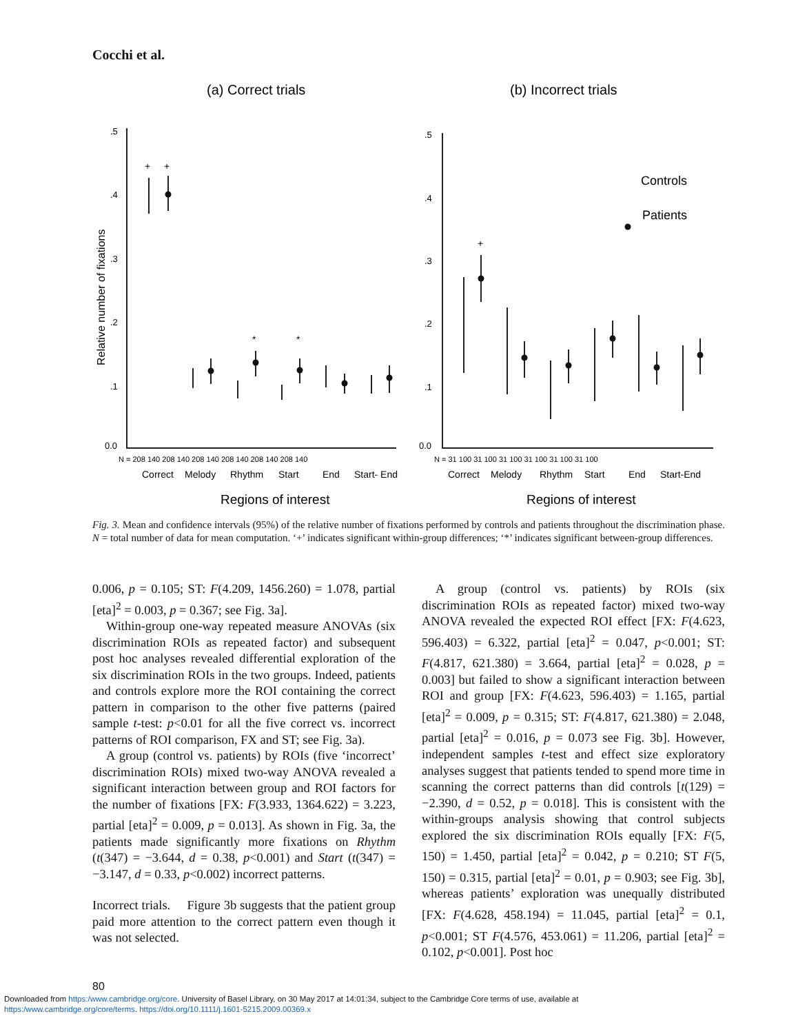Cocchi et al.
(a) Correct trials
(b) Incorrect trials
Relative number of fixations
.5
.4
.3
.2
.1
0.0
.5
.4
.3
.2
.1
0.0
N = 208 140 208 140 208 140 208 140 208 140 208 140
N = 31 100 31 100 31 100 31 100 31 100 31 100
Correct
Melody
Rhythm
Start
End
Start- End
Correct
Melody
Rhythm
Start
End
Start-End
Regions of interest
Regions of interest
Controls
Patients
+
+
*
*
+
Fig. 3. Mean and confidence intervals (95%) of the relative number of fixations performed by controls and patients throughout the discrimination phase. N = total number of data for mean computation. ‘+’ indicates significant within-group differences; ‘*’ indicates significant between-group differences.
0.006, p = 0.105; ST: F(4.209, 1456.260) = 1.078, partial [eta]<sup>2</sup> = 0.003, p = 0.367; see Fig. 3a].
Within-group one-way repeated measure ANOVAs (six discrimination ROIs as repeated factor) and subsequent post hoc analyses revealed differential exploration of the six discrimination ROIs in the two groups. Indeed, patients and controls explore more the ROI containing the correct pattern in comparison to the other five patterns (paired sample t-test: p<0.01 for all the five correct vs. incorrect patterns of ROI comparison, FX and ST; see Fig. 3a).
A group (control vs. patients) by ROIs (five ‘incorrect’ discrimination ROIs) mixed two-way ANOVA revealed a significant interaction between group and ROI factors for the number of fixations [FX: F(3.933, 1364.622) = 3.223, partial [eta]<sup>2</sup> = 0.009, p = 0.013]. As shown in Fig. 3a, the patients made significantly more fixations on Rhythm (t(347) = −3.644, d = 0.38, p<0.001) and Start (t(347) = −3.147, d = 0.33, p<0.002) incorrect patterns.
Incorrect trials. Figure 3b suggests that the patient group paid more attention to the correct pattern even though it was not selected.
A group (control vs. patients) by ROIs (six discrimination ROIs as repeated factor) mixed two-way ANOVA revealed the expected ROI effect [FX: F(4.623, 596.403) = 6.322, partial [eta]<sup>2</sup> = 0.047, p<0.001; ST: F(4.817, 621.380) = 3.664, partial [eta]<sup>2</sup> = 0.028, p = 0.003] but failed to show a significant interaction between ROI and group [FX: F(4.623, 596.403) = 1.165, partial [eta]<sup>2</sup> = 0.009, p = 0.315; ST: F(4.817, 621.380) = 2.048, partial [eta]<sup>2</sup> = 0.016, p = 0.073 see Fig. 3b]. However, independent samples t-test and effect size exploratory analyses suggest that patients tended to spend more time in scanning the correct patterns than did controls [t(129) = −2.390, d = 0.52, p = 0.018]. This is consistent with the within-groups analysis showing that control subjects explored the six discrimination ROIs equally [FX: F(5, 150) = 1.450, partial [eta]<sup>2</sup> = 0.042, p = 0.210; ST F(5, 150) = 0.315, partial [eta]<sup>2</sup> = 0.01, p = 0.903; see Fig. 3b], whereas patients’ exploration was unequally distributed [FX: F(4.628, 458.194) = 11.045, partial [eta]<sup>2</sup> = 0.1, p<0.001; ST F(4.576, 453.061) = 11.206, partial [eta]<sup>2</sup> = 0.102, p<0.001]. Post hoc
80
Downloaded from https:/www.cambridge.org/core. University of Basel Library, on 30 May 2017 at 14:01:34, subject to the Cambridge Core terms of use, available at
https:/www.cambridge.org/core/terms. https://doi.org/10.1111/j.1601-5215.2009.00369.x